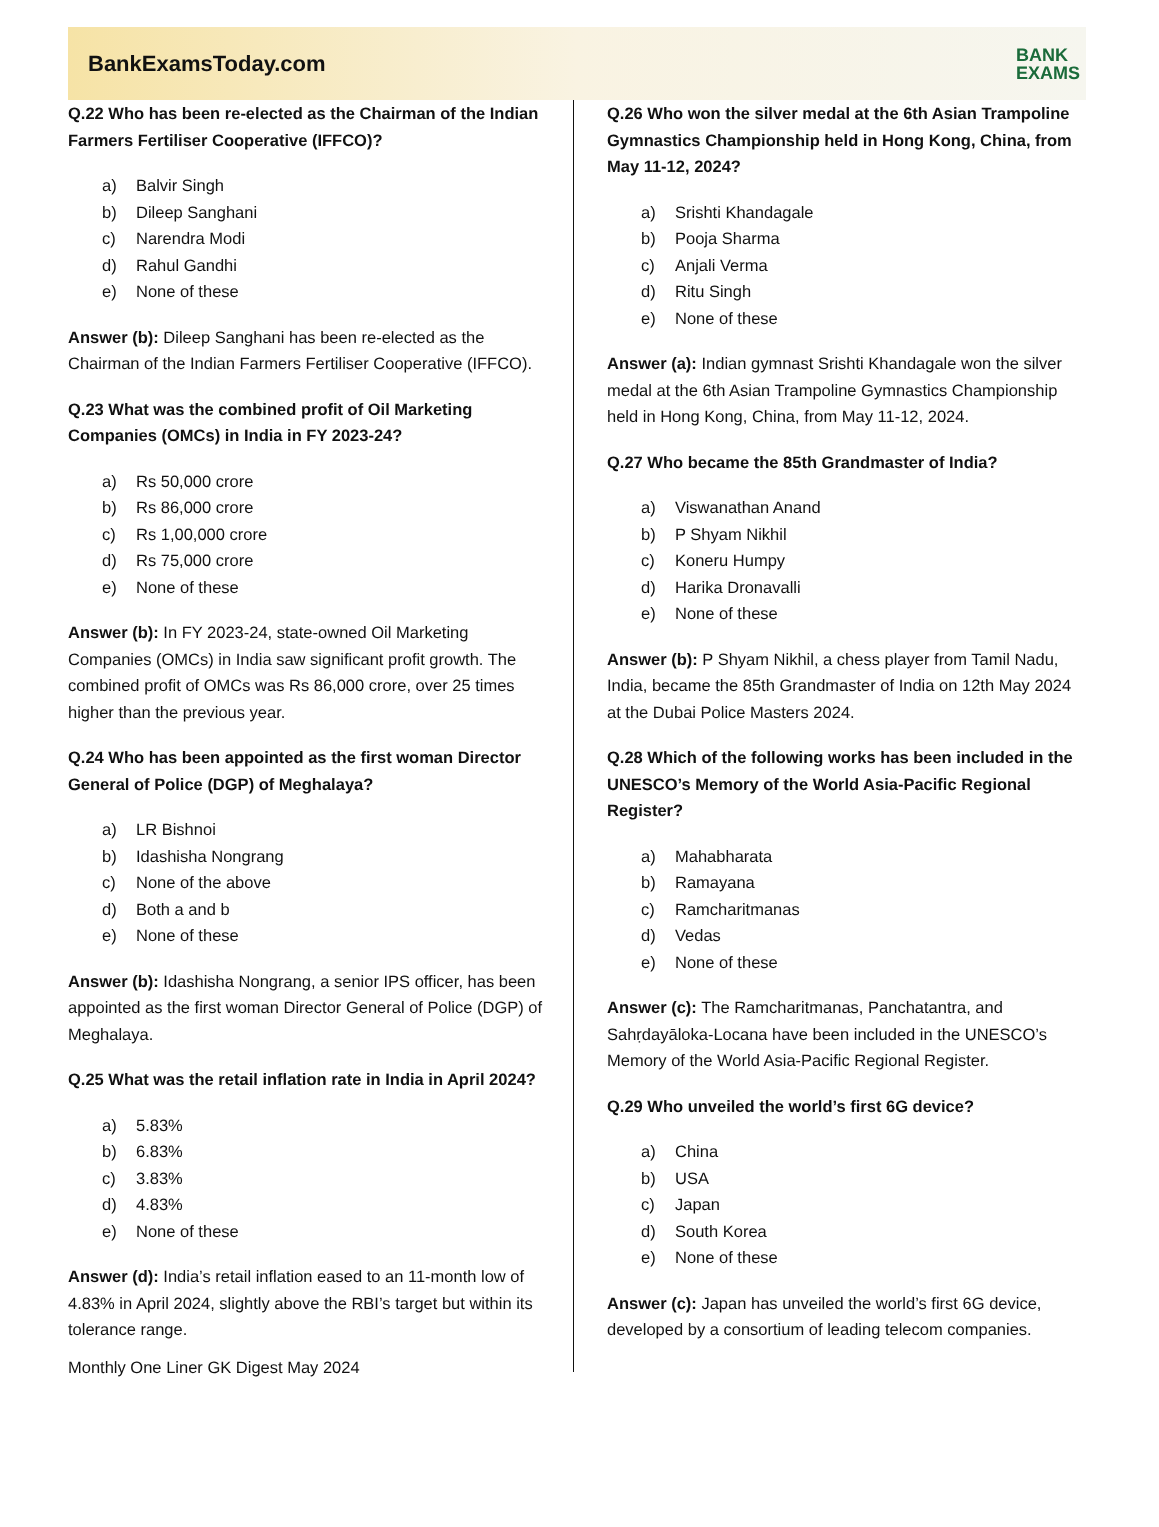BankExamsToday.com
BANK
EXAMS
Q.22 Who has been re-elected as the Chairman of the Indian Farmers Fertiliser Cooperative (IFFCO)?
a) Balvir Singh
b) Dileep Sanghani
c) Narendra Modi
d) Rahul Gandhi
e) None of these
Answer (b): Dileep Sanghani has been re-elected as the Chairman of the Indian Farmers Fertiliser Cooperative (IFFCO).
Q.23 What was the combined profit of Oil Marketing Companies (OMCs) in India in FY 2023-24?
a) Rs 50,000 crore
b) Rs 86,000 crore
c) Rs 1,00,000 crore
d) Rs 75,000 crore
e) None of these
Answer (b): In FY 2023-24, state-owned Oil Marketing Companies (OMCs) in India saw significant profit growth. The combined profit of OMCs was Rs 86,000 crore, over 25 times higher than the previous year.
Q.24 Who has been appointed as the first woman Director General of Police (DGP) of Meghalaya?
a) LR Bishnoi
b) Idashisha Nongrang
c) None of the above
d) Both a and b
e) None of these
Answer (b): Idashisha Nongrang, a senior IPS officer, has been appointed as the first woman Director General of Police (DGP) of Meghalaya.
Q.25 What was the retail inflation rate in India in April 2024?
a) 5.83%
b) 6.83%
c) 3.83%
d) 4.83%
e) None of these
Answer (d): India’s retail inflation eased to an 11-month low of 4.83% in April 2024, slightly above the RBI’s target but within its tolerance range.
Monthly One Liner GK Digest May 2024
Q.26 Who won the silver medal at the 6th Asian Trampoline Gymnastics Championship held in Hong Kong, China, from May 11-12, 2024?
a) Srishti Khandagale
b) Pooja Sharma
c) Anjali Verma
d) Ritu Singh
e) None of these
Answer (a): Indian gymnast Srishti Khandagale won the silver medal at the 6th Asian Trampoline Gymnastics Championship held in Hong Kong, China, from May 11-12, 2024.
Q.27 Who became the 85th Grandmaster of India?
a) Viswanathan Anand
b) P Shyam Nikhil
c) Koneru Humpy
d) Harika Dronavalli
e) None of these
Answer (b): P Shyam Nikhil, a chess player from Tamil Nadu, India, became the 85th Grandmaster of India on 12th May 2024 at the Dubai Police Masters 2024.
Q.28 Which of the following works has been included in the UNESCO’s Memory of the World Asia-Pacific Regional Register?
a) Mahabharata
b) Ramayana
c) Ramcharitmanas
d) Vedas
e) None of these
Answer (c): The Ramcharitmanas, Panchatantra, and Sahṛdayāloka-Locana have been included in the UNESCO’s Memory of the World Asia-Pacific Regional Register.
Q.29 Who unveiled the world’s first 6G device?
a) China
b) USA
c) Japan
d) South Korea
e) None of these
Answer (c): Japan has unveiled the world’s first 6G device, developed by a consortium of leading telecom companies.